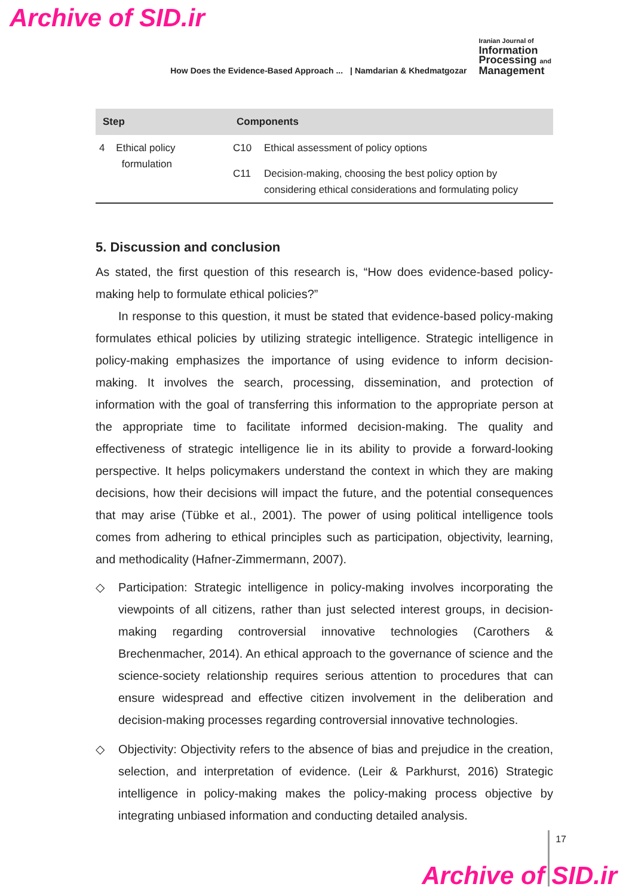Archive of SID.ir
How Does the Evidence-Based Approach ... | Namdarian & Khedmatgozar
Iranian Journal of
Information
Processing and
Management
| Step | Components | |
| --- | --- | --- |
| 4 Ethical policy formulation | C10 | Ethical assessment of policy options |
| | C11 | Decision-making, choosing the best policy option by considering ethical considerations and formulating policy |
5. Discussion and conclusion
As stated, the first question of this research is, “How does evidence-based policy-making help to formulate ethical policies?”
In response to this question, it must be stated that evidence-based policy-making formulates ethical policies by utilizing strategic intelligence. Strategic intelligence in policy-making emphasizes the importance of using evidence to inform decision-making. It involves the search, processing, dissemination, and protection of information with the goal of transferring this information to the appropriate person at the appropriate time to facilitate informed decision-making. The quality and effectiveness of strategic intelligence lie in its ability to provide a forward-looking perspective. It helps policymakers understand the context in which they are making decisions, how their decisions will impact the future, and the potential consequences that may arise (Tübke et al., 2001). The power of using political intelligence tools comes from adhering to ethical principles such as participation, objectivity, learning, and methodicality (Hafner-Zimmermann, 2007).
◇ Participation: Strategic intelligence in policy-making involves incorporating the viewpoints of all citizens, rather than just selected interest groups, in decision-making regarding controversial innovative technologies (Carothers & Brechenmacher, 2014). An ethical approach to the governance of science and the science-society relationship requires serious attention to procedures that can ensure widespread and effective citizen involvement in the deliberation and decision-making processes regarding controversial innovative technologies.
◇ Objectivity: Objectivity refers to the absence of bias and prejudice in the creation, selection, and interpretation of evidence. (Leir & Parkhurst, 2016) Strategic intelligence in policy-making makes the policy-making process objective by integrating unbiased information and conducting detailed analysis.
17
Archive of SID.ir